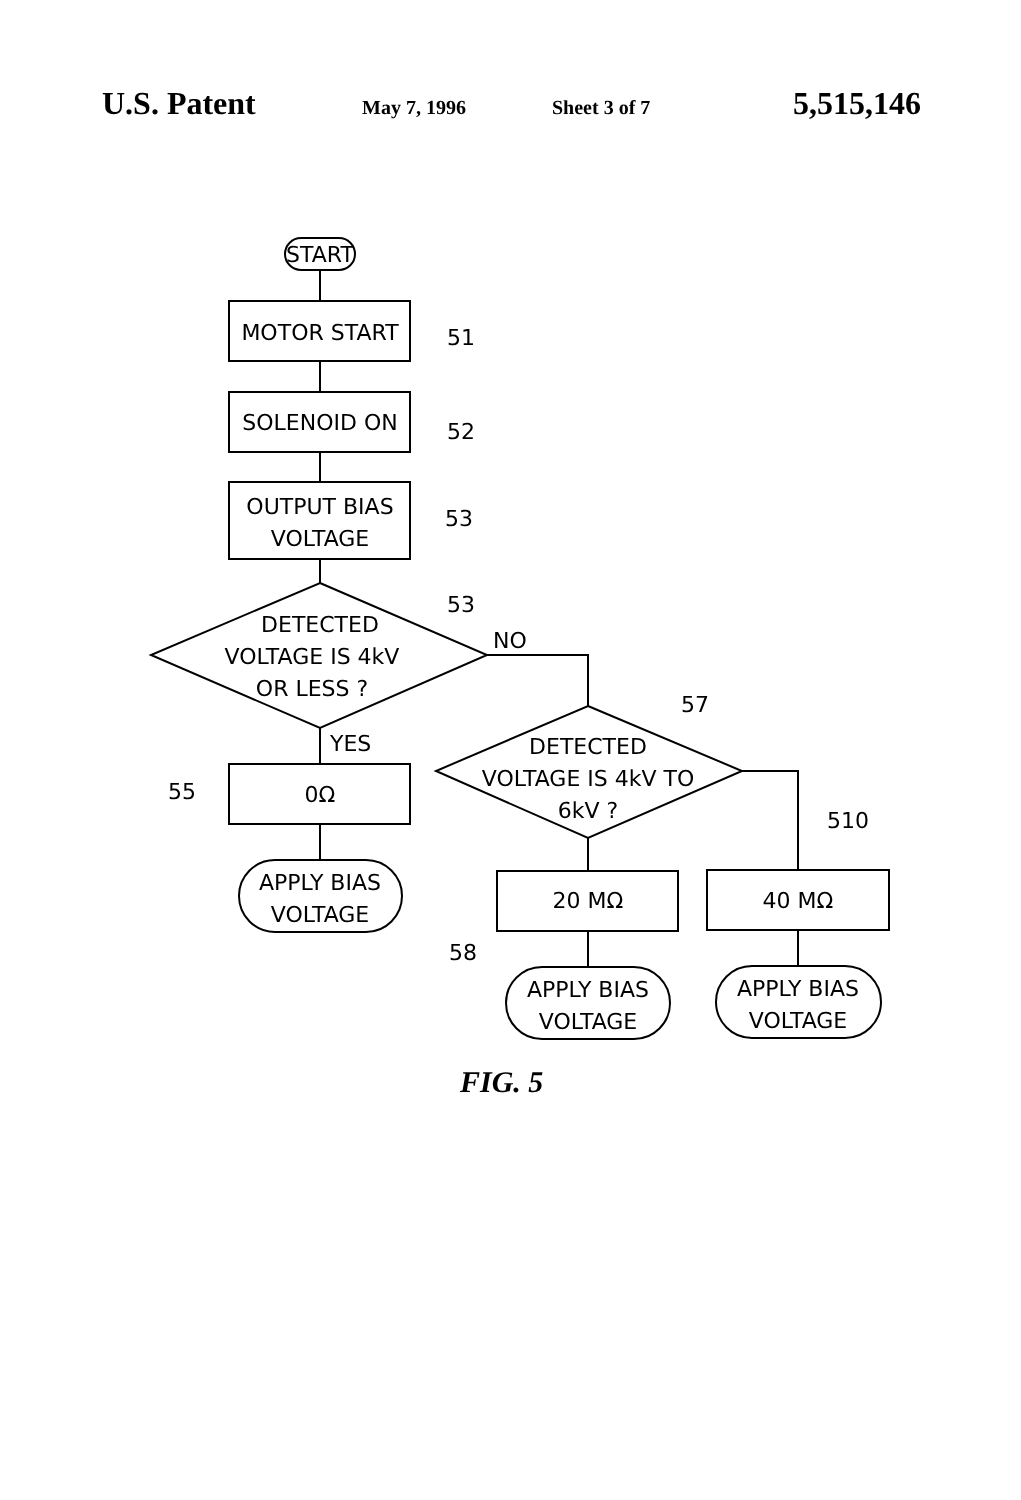U.S. Patent May 7, 1996 Sheet 3 of 7 5,515,146
START
MOTOR START
SOLENOID ON
OUTPUT BIAS
VOLTAGE
DETECTED
VOLTAGE IS 4kV
OR LESS ?
DETECTED
VOLTAGE IS 4kV TO
6kV ?
0Ω
APPLY BIAS
VOLTAGE
20 MΩ
40 MΩ
APPLY BIAS
VOLTAGE
APPLY BIAS
VOLTAGE
51
52
53
53
NO
57
YES
55
510
58
FIG. 5